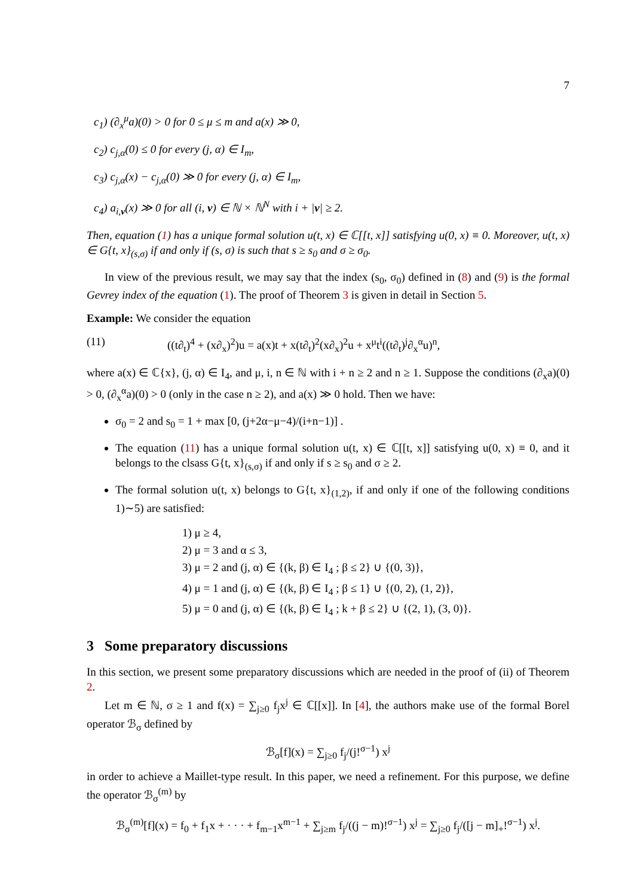7
c<sub>1</sub>) (∂<sub>x</sub><sup>μ</sup>a)(0) > 0 for 0 ≤ μ ≤ m and a(x) ≫ 0,
c<sub>2</sub>) c<sub>j,α</sub>(0) ≤ 0 for every (j, α) ∈ I<sub>m</sub>,
c<sub>3</sub>) c<sub>j,α</sub>(x) − c<sub>j,α</sub>(0) ≫ 0 for every (j, α) ∈ I<sub>m</sub>,
c<sub>4</sub>) a<sub>i,ν</sub>(x) ≫ 0 for all (i, ν) ∈ ℕ × ℕ<sup>N</sup> with i + |ν| ≥ 2.
Then, equation (1) has a unique formal solution u(t, x) ∈ ℂ[[t, x]] satisfying u(0, x) ≡ 0. Moreover, u(t, x) ∈ G{t, x}<sub>(s,σ)</sub> if and only if (s, σ) is such that s ≥ s<sub>0</sub> and σ ≥ σ<sub>0</sub>.
In view of the previous result, we may say that the index (s<sub>0</sub>, σ<sub>0</sub>) defined in (8) and (9) is the formal Gevrey index of the equation (1). The proof of Theorem 3 is given in detail in Section 5.
Example: We consider the equation
(11) ((t∂<sub>t</sub>)<sup>4</sup> + (x∂<sub>x</sub>)<sup>2</sup>)u = a(x)t + x(t∂<sub>t</sub>)<sup>2</sup>(x∂<sub>x</sub>)<sup>2</sup>u + x<sup>μ</sup>t<sup>i</sup>((t∂<sub>t</sub>)<sup>j</sup>∂<sub>x</sub><sup>α</sup>u)<sup>n</sup>,
where a(x) ∈ ℂ{x}, (j, α) ∈ I<sub>4</sub>, and μ, i, n ∈ ℕ with i + n ≥ 2 and n ≥ 1. Suppose the conditions (∂<sub>x</sub>a)(0) > 0, (∂<sub>x</sub><sup>α</sup>a)(0) > 0 (only in the case n ≥ 2), and a(x) ≫ 0 hold. Then we have:
σ<sub>0</sub> = 2 and s<sub>0</sub> = 1 + max [0, (j+2α−μ−4)/(i+n−1)] .
The equation (11) has a unique formal solution u(t, x) ∈ ℂ[[t, x]] satisfying u(0, x) ≡ 0, and it belongs to the clsass G{t, x}<sub>(s,σ)</sub> if and only if s ≥ s<sub>0</sub> and σ ≥ 2.
The formal solution u(t, x) belongs to G{t, x}<sub>(1,2)</sub>, if and only if one of the following conditions 1)∼5) are satisfied:
1) μ ≥ 4,
2) μ = 3 and α ≤ 3,
3) μ = 2 and (j, α) ∈ {(k, β) ∈ I<sub>4</sub> ; β ≤ 2} ∪ {(0, 3)},
4) μ = 1 and (j, α) ∈ {(k, β) ∈ I<sub>4</sub> ; β ≤ 1} ∪ {(0, 2), (1, 2)},
5) μ = 0 and (j, α) ∈ {(k, β) ∈ I<sub>4</sub> ; k + β ≤ 2} ∪ {(2, 1), (3, 0)}.
3 Some preparatory discussions
In this section, we present some preparatory discussions which are needed in the proof of (ii) of Theorem 2.
Let m ∈ ℕ, σ ≥ 1 and f(x) = ∑<sub>j≥0</sub> f<sub>j</sub>x<sup>j</sup> ∈ ℂ[[x]]. In [4], the authors make use of the formal Borel operator ℬ<sub>σ</sub> defined by
ℬ<sub>σ</sub>[f](x) = ∑<sub>j≥0</sub> f<sub>j</sub>/(j!<sup>σ−1</sup>) x<sup>j</sup>
in order to achieve a Maillet-type result. In this paper, we need a refinement. For this purpose, we define the operator ℬ<sub>σ</sub><sup>(m)</sup> by
ℬ<sub>σ</sub><sup>(m)</sup>[f](x) = f<sub>0</sub> + f<sub>1</sub>x + · · · + f<sub>m−1</sub>x<sup>m−1</sup> + ∑<sub>j≥m</sub> f<sub>j</sub>/((j − m)!<sup>σ−1</sup>) x<sup>j</sup> = ∑<sub>j≥0</sub> f<sub>j</sub>/([j − m]<sub>+</sub>!<sup>σ−1</sup>) x<sup>j</sup>.